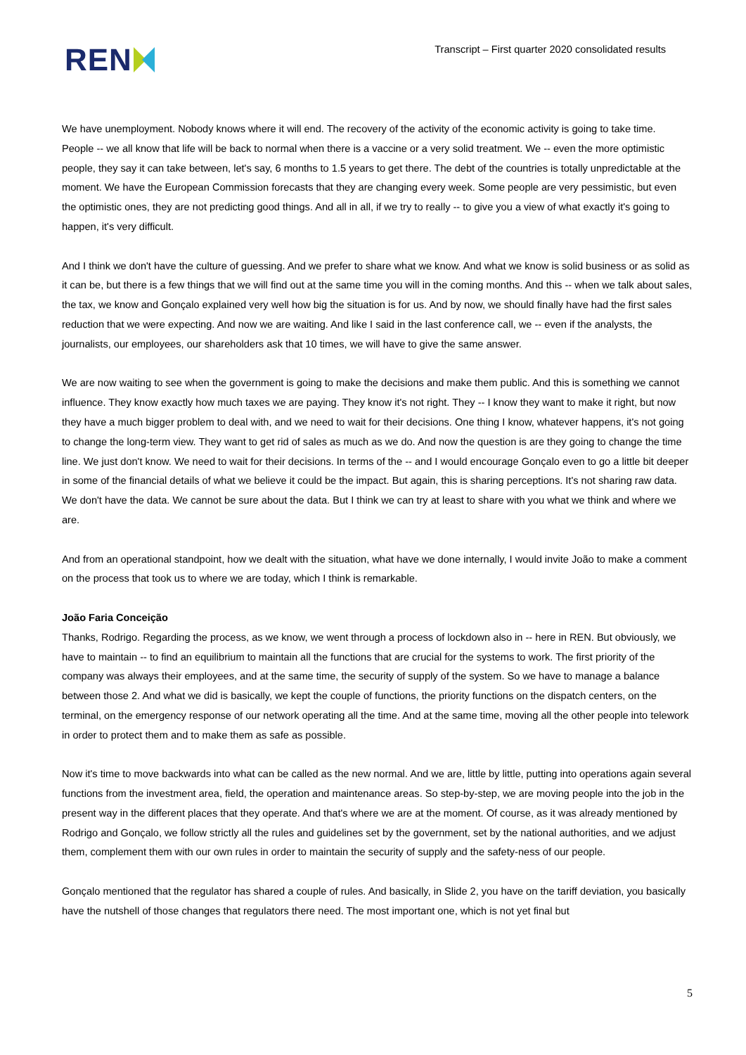REN
Transcript – First quarter 2020 consolidated results
We have unemployment. Nobody knows where it will end. The recovery of the activity of the economic activity is going to take time.
People -- we all know that life will be back to normal when there is a vaccine or a very solid treatment. We -- even the more optimistic people, they say it can take between, let's say, 6 months to 1.5 years to get there. The debt of the countries is totally unpredictable at the moment. We have the European Commission forecasts that they are changing every week. Some people are very pessimistic, but even the optimistic ones, they are not predicting good things. And all in all, if we try to really -- to give you a view of what exactly it's going to happen, it's very difficult.
And I think we don't have the culture of guessing. And we prefer to share what we know. And what we know is solid business or as solid as it can be, but there is a few things that we will find out at the same time you will in the coming months. And this -- when we talk about sales, the tax, we know and Gonçalo explained very well how big the situation is for us. And by now, we should finally have had the first sales reduction that we were expecting. And now we are waiting. And like I said in the last conference call, we -- even if the analysts, the journalists, our employees, our shareholders ask that 10 times, we will have to give the same answer.
We are now waiting to see when the government is going to make the decisions and make them public. And this is something we cannot influence. They know exactly how much taxes we are paying. They know it's not right. They -- I know they want to make it right, but now they have a much bigger problem to deal with, and we need to wait for their decisions. One thing I know, whatever happens, it's not going to change the long-term view. They want to get rid of sales as much as we do. And now the question is are they going to change the time line. We just don't know. We need to wait for their decisions. In terms of the -- and I would encourage Gonçalo even to go a little bit deeper in some of the financial details of what we believe it could be the impact. But again, this is sharing perceptions. It's not sharing raw data. We don't have the data. We cannot be sure about the data. But I think we can try at least to share with you what we think and where we are.
And from an operational standpoint, how we dealt with the situation, what have we done internally, I would invite João to make a comment on the process that took us to where we are today, which I think is remarkable.
João Faria Conceição
Thanks, Rodrigo. Regarding the process, as we know, we went through a process of lockdown also in -- here in REN. But obviously, we have to maintain -- to find an equilibrium to maintain all the functions that are crucial for the systems to work. The first priority of the company was always their employees, and at the same time, the security of supply of the system. So we have to manage a balance between those 2. And what we did is basically, we kept the couple of functions, the priority functions on the dispatch centers, on the terminal, on the emergency response of our network operating all the time. And at the same time, moving all the other people into telework in order to protect them and to make them as safe as possible.
Now it's time to move backwards into what can be called as the new normal. And we are, little by little, putting into operations again several functions from the investment area, field, the operation and maintenance areas. So step-by-step, we are moving people into the job in the present way in the different places that they operate. And that's where we are at the moment. Of course, as it was already mentioned by Rodrigo and Gonçalo, we follow strictly all the rules and guidelines set by the government, set by the national authorities, and we adjust them, complement them with our own rules in order to maintain the security of supply and the safety-ness of our people.
Gonçalo mentioned that the regulator has shared a couple of rules. And basically, in Slide 2, you have on the tariff deviation, you basically have the nutshell of those changes that regulators there need. The most important one, which is not yet final but
5